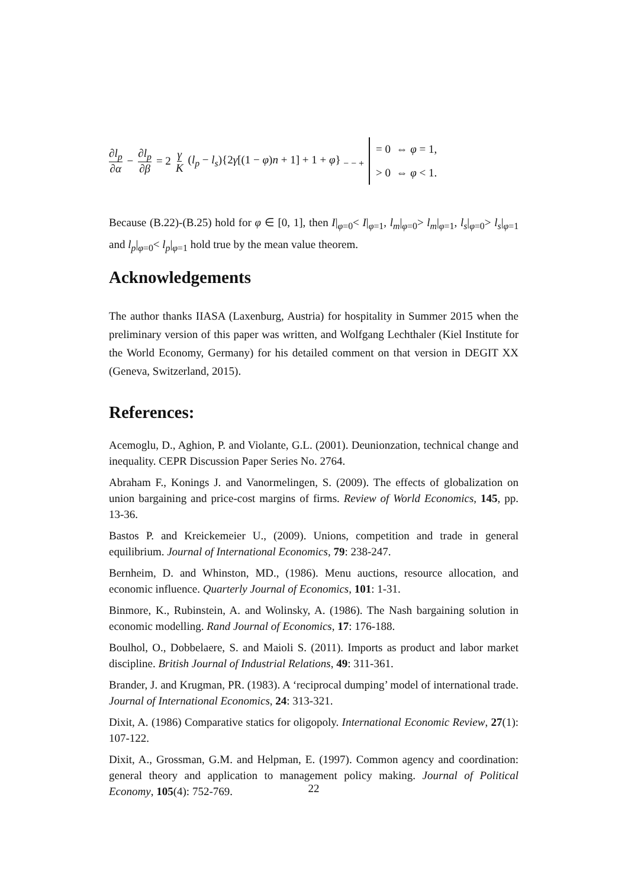∂l<sub>p</sub> ∂α − ∂l<sub>p</sub> ∂β = 2 γ K (l<sub>p</sub> − l<sub>s</sub>){2γ[(1 − φ)n + 1] + 1 + φ} <sub>− − +</sub> = 0 ⇔ φ = 1,
> 0 ⇔ φ < 1.
Because (B.22)-(B.25) hold for φ ∈ [0, 1], then I|<sub>φ=0</sub>< I|<sub>φ=1</sub>, l<sub>m</sub>|<sub>φ=0</sub>> l<sub>m</sub>|<sub>φ=1</sub>, l<sub>s</sub>|<sub>φ=0</sub>> l<sub>s</sub>|<sub>φ=1</sub> and l<sub>p</sub>|<sub>φ=0</sub>< l<sub>p</sub>|<sub>φ=1</sub> hold true by the mean value theorem.
Acknowledgements
The author thanks IIASA (Laxenburg, Austria) for hospitality in Summer 2015 when the preliminary version of this paper was written, and Wolfgang Lechthaler (Kiel Institute for the World Economy, Germany) for his detailed comment on that version in DEGIT XX (Geneva, Switzerland, 2015).
References:
Acemoglu, D., Aghion, P. and Violante, G.L. (2001). Deunionzation, technical change and inequality. CEPR Discussion Paper Series No. 2764.
Abraham F., Konings J. and Vanormelingen, S. (2009). The effects of globalization on union bargaining and price-cost margins of firms. Review of World Economics, 145, pp. 13-36.
Bastos P. and Kreickemeier U., (2009). Unions, competition and trade in general equilibrium. Journal of International Economics, 79: 238-247.
Bernheim, D. and Whinston, MD., (1986). Menu auctions, resource allocation, and economic influence. Quarterly Journal of Economics, 101: 1-31.
Binmore, K., Rubinstein, A. and Wolinsky, A. (1986). The Nash bargaining solution in economic modelling. Rand Journal of Economics, 17: 176-188.
Boulhol, O., Dobbelaere, S. and Maioli S. (2011). Imports as product and labor market discipline. British Journal of Industrial Relations, 49: 311-361.
Brander, J. and Krugman, PR. (1983). A ‘reciprocal dumping’ model of international trade. Journal of International Economics, 24: 313-321.
Dixit, A. (1986) Comparative statics for oligopoly. International Economic Review, 27(1): 107-122.
Dixit, A., Grossman, G.M. and Helpman, E. (1997). Common agency and coordination: general theory and application to management policy making. Journal of Political Economy, 105(4): 752-769.
22